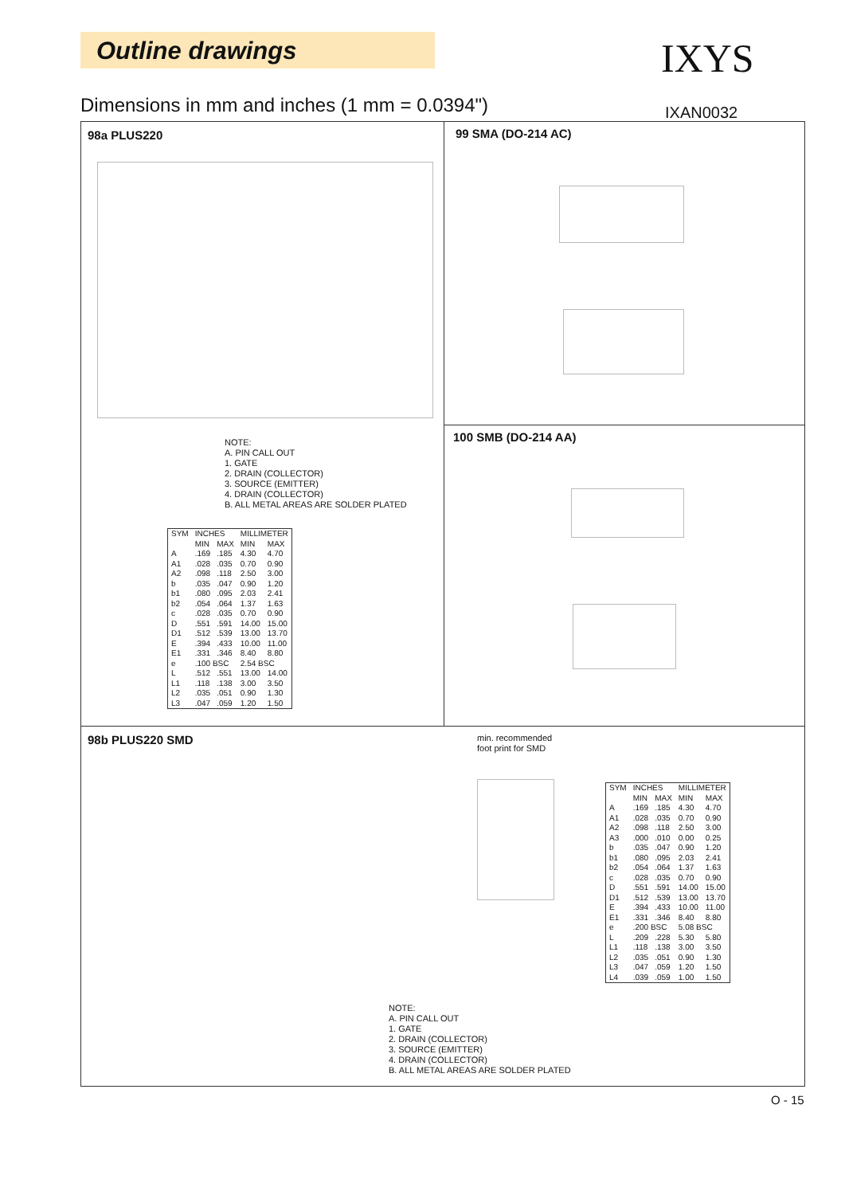Outline drawings IXYS
Dimensions in mm and inches (1 mm = 0.0394")
IXAN0032
98a PLUS220
NOTE:
A. PIN CALL OUT
1. GATE
2. DRAIN (COLLECTOR)
3. SOURCE (EMITTER)
4. DRAIN (COLLECTOR)
B. ALL METAL AREAS ARE SOLDER PLATED
| SYM | INCHES | | MILLIMETER | |
| --- | --- | --- | --- | --- |
| | MIN | MAX | MIN | MAX |
| A | .169 | .185 | 4.30 | 4.70 |
| A1 | .028 | .035 | 0.70 | 0.90 |
| A2 | .098 | .118 | 2.50 | 3.00 |
| b | .035 | .047 | 0.90 | 1.20 |
| b1 | .080 | .095 | 2.03 | 2.41 |
| b2 | .054 | .064 | 1.37 | 1.63 |
| c | .028 | .035 | 0.70 | 0.90 |
| D | .551 | .591 | 14.00 | 15.00 |
| D1 | .512 | .539 | 13.00 | 13.70 |
| E | .394 | .433 | 10.00 | 11.00 |
| E1 | .331 | .346 | 8.40 | 8.80 |
| e | .100 BSC | | 2.54 BSC | |
| L | .512 | .551 | 13.00 | 14.00 |
| L1 | .118 | .138 | 3.00 | 3.50 |
| L2 | .035 | .051 | 0.90 | 1.30 |
| L3 | .047 | .059 | 1.20 | 1.50 |
99 SMA (DO-214 AC)
100 SMB (DO-214 AA)
98b PLUS220 SMD
min. recommended
foot print for SMD
| SYM | INCHES | | MILLIMETER | |
| --- | --- | --- | --- | --- |
| | MIN | MAX | MIN | MAX |
| A | .169 | .185 | 4.30 | 4.70 |
| A1 | .028 | .035 | 0.70 | 0.90 |
| A2 | .098 | .118 | 2.50 | 3.00 |
| A3 | .000 | .010 | 0.00 | 0.25 |
| b | .035 | .047 | 0.90 | 1.20 |
| b1 | .080 | .095 | 2.03 | 2.41 |
| b2 | .054 | .064 | 1.37 | 1.63 |
| c | .028 | .035 | 0.70 | 0.90 |
| D | .551 | .591 | 14.00 | 15.00 |
| D1 | .512 | .539 | 13.00 | 13.70 |
| E | .394 | .433 | 10.00 | 11.00 |
| E1 | .331 | .346 | 8.40 | 8.80 |
| e | .200 BSC | | 5.08 BSC | |
| L | .209 | .228 | 5.30 | 5.80 |
| L1 | .118 | .138 | 3.00 | 3.50 |
| L2 | .035 | .051 | 0.90 | 1.30 |
| L3 | .047 | .059 | 1.20 | 1.50 |
| L4 | .039 | .059 | 1.00 | 1.50 |
NOTE:
A. PIN CALL OUT
1. GATE
2. DRAIN (COLLECTOR)
3. SOURCE (EMITTER)
4. DRAIN (COLLECTOR)
B. ALL METAL AREAS ARE SOLDER PLATED
O - 15